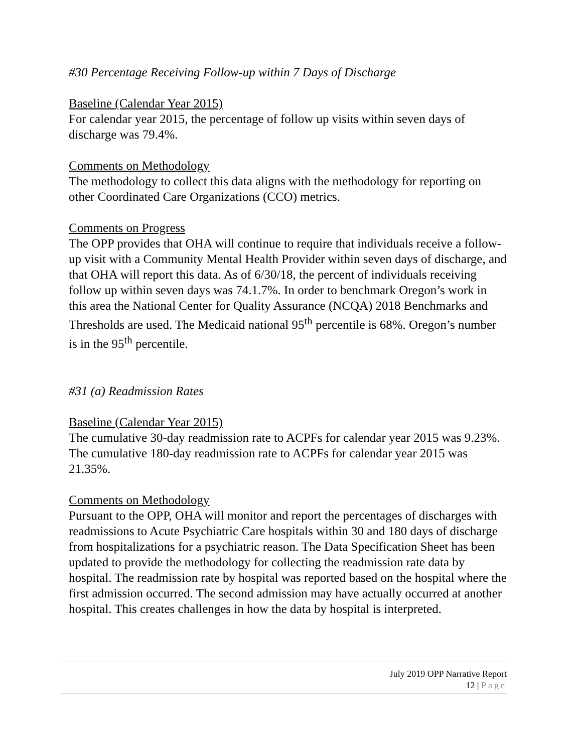#30 Percentage Receiving Follow-up within 7 Days of Discharge
Baseline (Calendar Year 2015)
For calendar year 2015, the percentage of follow up visits within seven days of discharge was 79.4%.
Comments on Methodology
The methodology to collect this data aligns with the methodology for reporting on other Coordinated Care Organizations (CCO) metrics.
Comments on Progress
The OPP provides that OHA will continue to require that individuals receive a follow-up visit with a Community Mental Health Provider within seven days of discharge, and that OHA will report this data. As of 6/30/18, the percent of individuals receiving follow up within seven days was 74.1.7%. In order to benchmark Oregon’s work in this area the National Center for Quality Assurance (NCQA) 2018 Benchmarks and Thresholds are used. The Medicaid national 95<sup>th</sup> percentile is 68%. Oregon’s number is in the 95<sup>th</sup> percentile.
#31 (a) Readmission Rates
Baseline (Calendar Year 2015)
The cumulative 30-day readmission rate to ACPFs for calendar year 2015 was 9.23%. The cumulative 180-day readmission rate to ACPFs for calendar year 2015 was 21.35%.
Comments on Methodology
Pursuant to the OPP, OHA will monitor and report the percentages of discharges with readmissions to Acute Psychiatric Care hospitals within 30 and 180 days of discharge from hospitalizations for a psychiatric reason. The Data Specification Sheet has been updated to provide the methodology for collecting the readmission rate data by hospital. The readmission rate by hospital was reported based on the hospital where the first admission occurred. The second admission may have actually occurred at another hospital. This creates challenges in how the data by hospital is interpreted.
July 2019 OPP Narrative Report
12 | Page